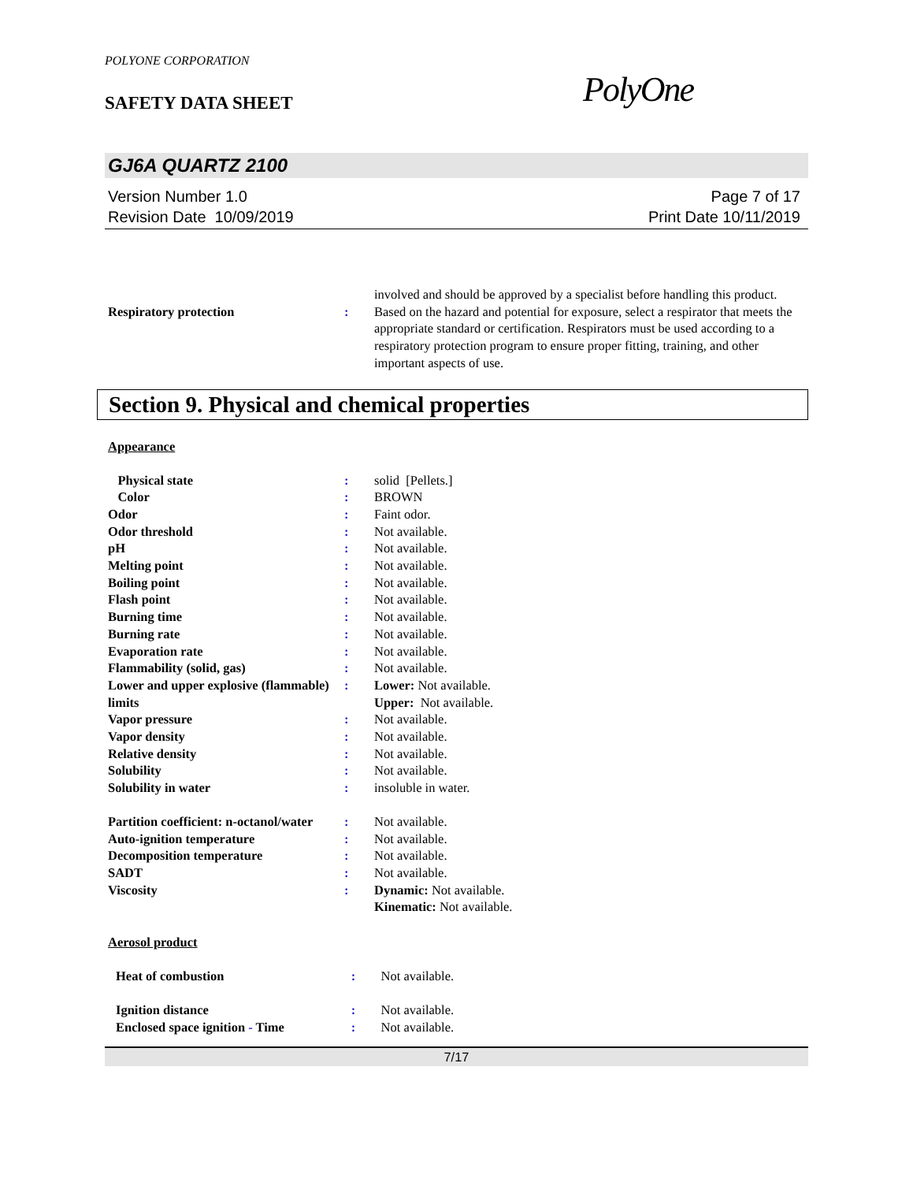POLYONE CORPORATION
SAFETY DATA SHEET
PolyOne
GJ6A QUARTZ 2100
Version Number 1.0
Revision Date 10/09/2019
Page 7 of 17
Print Date 10/11/2019
| | | involved and should be approved by a specialist before handling this product. |
| Respiratory protection | : | Based on the hazard and potential for exposure, select a respirator that meets the appropriate standard or certification. Respirators must be used according to a respiratory protection program to ensure proper fitting, training, and other important aspects of use. |
Section 9. Physical and chemical properties
Appearance
| Physical state | : | solid [Pellets.] |
| Color | : | BROWN |
| Odor | : | Faint odor. |
| Odor threshold | : | Not available. |
| pH | : | Not available. |
| Melting point | : | Not available. |
| Boiling point | : | Not available. |
| Flash point | : | Not available. |
| Burning time | : | Not available. |
| Burning rate | : | Not available. |
| Evaporation rate | : | Not available. |
| Flammability (solid, gas) | : | Not available. |
| Lower and upper explosive (flammable) limits | : | Lower: Not available. Upper: Not available. |
| Vapor pressure | : | Not available. |
| Vapor density | : | Not available. |
| Relative density | : | Not available. |
| Solubility | : | Not available. |
| Solubility in water | : | insoluble in water. |
| Partition coefficient: n-octanol/water | : | Not available. |
| Auto-ignition temperature | : | Not available. |
| Decomposition temperature | : | Not available. |
| SADT | : | Not available. |
| Viscosity | : | Dynamic: Not available. Kinematic: Not available. |
Aerosol product
| Heat of combustion | : | Not available. |
| Ignition distance | : | Not available. |
| Enclosed space ignition - Time | : | Not available. |
7/17